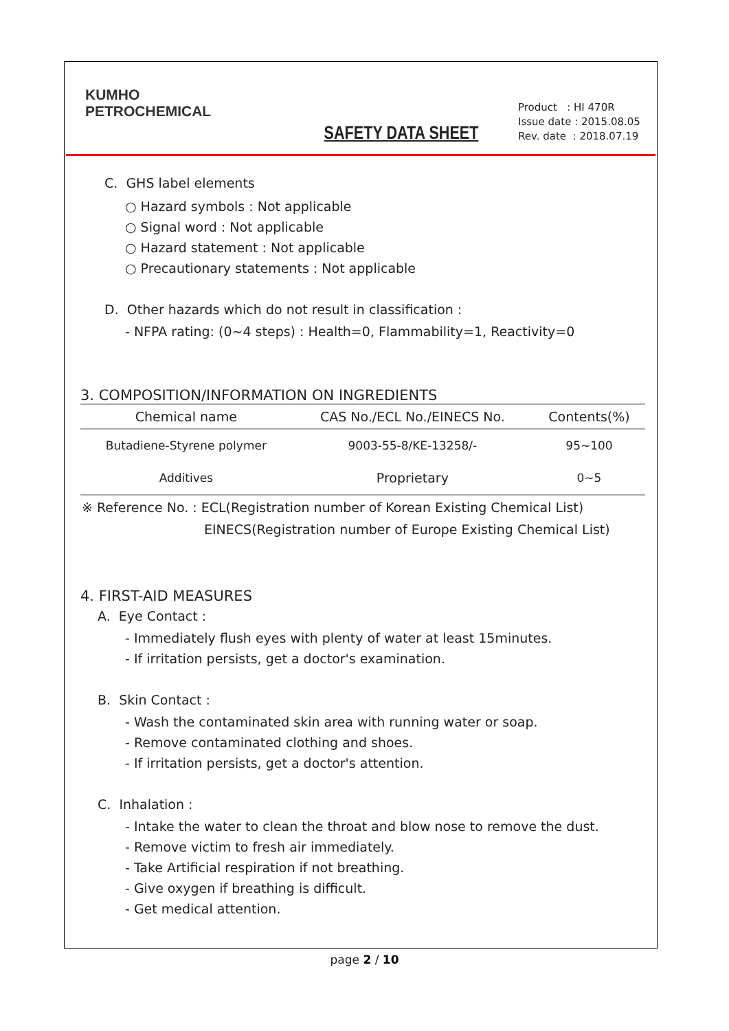KUMHO
PETROCHEMICAL
SAFETY DATA SHEET
Product : HI 470R
Issue date : 2015.08.05
Rev. date : 2018.07.19
C. GHS label elements
○ Hazard symbols : Not applicable
○ Signal word : Not applicable
○ Hazard statement : Not applicable
○ Precautionary statements : Not applicable
D. Other hazards which do not result in classification :
- NFPA rating: (0~4 steps) : Health=0, Flammability=1, Reactivity=0
3. COMPOSITION/INFORMATION ON INGREDIENTS
| Chemical name | CAS No./ECL No./EINECS No. | Contents(%) |
| --- | --- | --- |
| Butadiene-Styrene polymer | 9003-55-8/KE-13258/- | 95~100 |
| Additives | Proprietary | 0~5 |
※ Reference No. : ECL(Registration number of Korean Existing Chemical List)
EINECS(Registration number of Europe Existing Chemical List)
4. FIRST-AID MEASURES
A. Eye Contact :
- Immediately flush eyes with plenty of water at least 15minutes.
- If irritation persists, get a doctor's examination.
B. Skin Contact :
- Wash the contaminated skin area with running water or soap.
- Remove contaminated clothing and shoes.
- If irritation persists, get a doctor's attention.
C. Inhalation :
- Intake the water to clean the throat and blow nose to remove the dust.
- Remove victim to fresh air immediately.
- Take Artificial respiration if not breathing.
- Give oxygen if breathing is difficult.
- Get medical attention.
page 2 / 10